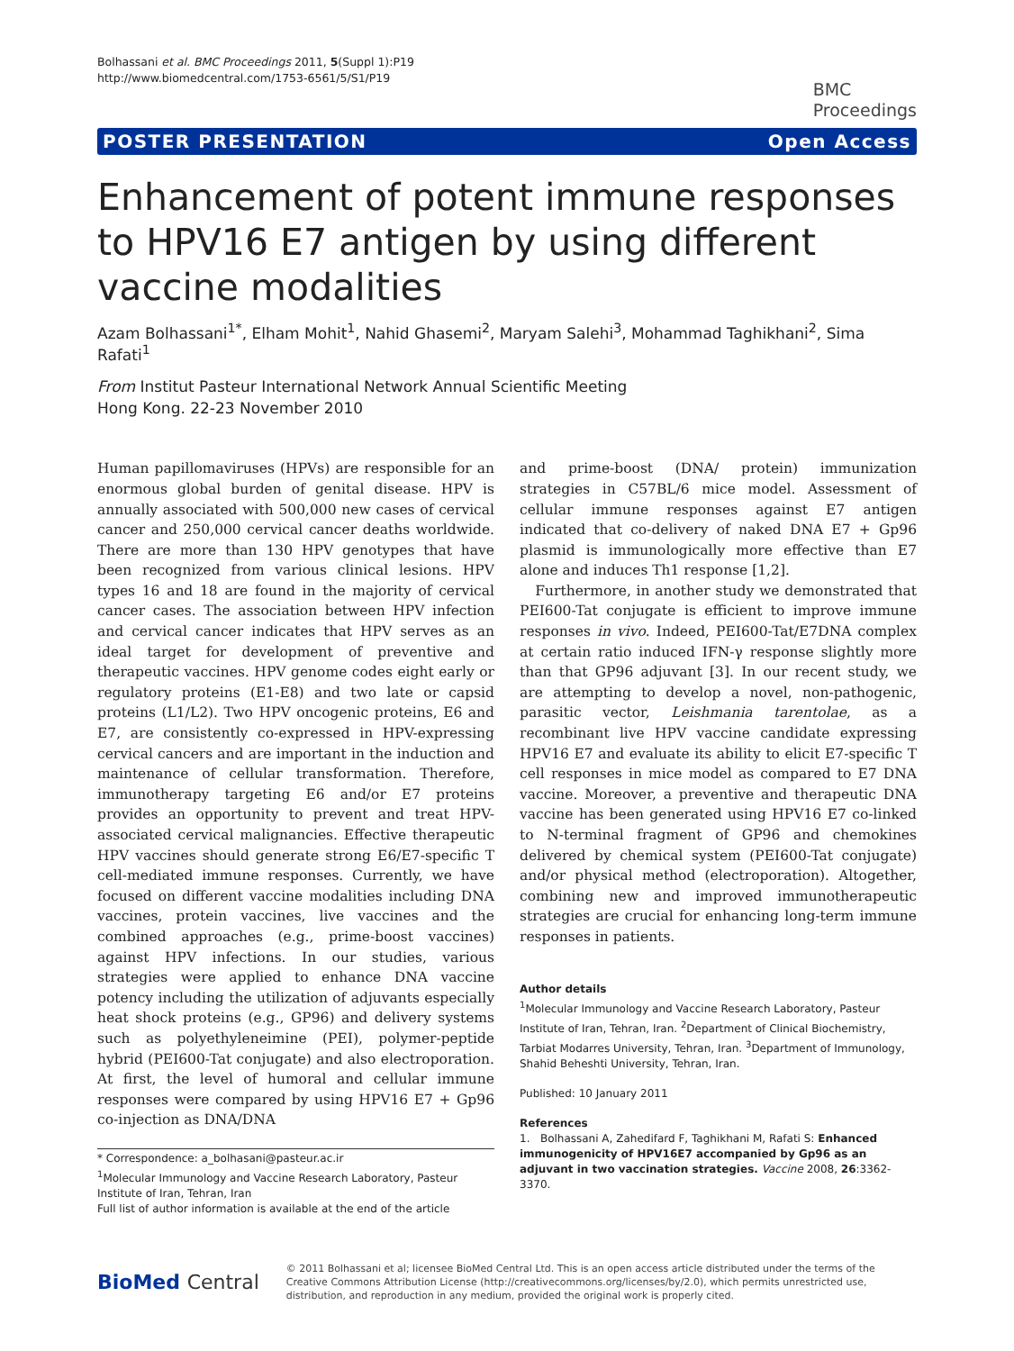Bolhassani et al. BMC Proceedings 2011, 5(Suppl 1):P19
http://www.biomedcentral.com/1753-6561/5/S1/P19
BMC
Proceedings
POSTER PRESENTATION Open Access
Enhancement of potent immune responses to HPV16 E7 antigen by using different vaccine modalities
Azam Bolhassani<sup>1*</sup>, Elham Mohit<sup>1</sup>, Nahid Ghasemi<sup>2</sup>, Maryam Salehi<sup>3</sup>, Mohammad Taghikhani<sup>2</sup>, Sima Rafati<sup>1</sup>
From Institut Pasteur International Network Annual Scientific Meeting
Hong Kong. 22-23 November 2010
Human papillomaviruses (HPVs) are responsible for an enormous global burden of genital disease. HPV is annually associated with 500,000 new cases of cervical cancer and 250,000 cervical cancer deaths worldwide. There are more than 130 HPV genotypes that have been recognized from various clinical lesions. HPV types 16 and 18 are found in the majority of cervical cancer cases. The association between HPV infection and cervical cancer indicates that HPV serves as an ideal target for development of preventive and therapeutic vaccines. HPV genome codes eight early or regulatory proteins (E1-E8) and two late or capsid proteins (L1/L2). Two HPV oncogenic proteins, E6 and E7, are consistently co-expressed in HPV-expressing cervical cancers and are important in the induction and maintenance of cellular transformation. Therefore, immunotherapy targeting E6 and/or E7 proteins provides an opportunity to prevent and treat HPV-associated cervical malignancies. Effective therapeutic HPV vaccines should generate strong E6/E7-specific T cell-mediated immune responses. Currently, we have focused on different vaccine modalities including DNA vaccines, protein vaccines, live vaccines and the combined approaches (e.g., prime-boost vaccines) against HPV infections. In our studies, various strategies were applied to enhance DNA vaccine potency including the utilization of adjuvants especially heat shock proteins (e.g., GP96) and delivery systems such as polyethyleneimine (PEI), polymer-peptide hybrid (PEI600-Tat conjugate) and also electroporation. At first, the level of humoral and cellular immune responses were compared by using HPV16 E7 + Gp96 co-injection as DNA/DNA
* Correspondence: a_bolhasani@pasteur.ac.ir
<sup>1</sup> Molecular Immunology and Vaccine Research Laboratory, Pasteur Institute of Iran, Tehran, Iran
Full list of author information is available at the end of the article
and prime-boost (DNA/ protein) immunization strategies in C57BL/6 mice model. Assessment of cellular immune responses against E7 antigen indicated that co-delivery of naked DNA E7 + Gp96 plasmid is immunologically more effective than E7 alone and induces Th1 response [1,2].
Furthermore, in another study we demonstrated that PEI600-Tat conjugate is efficient to improve immune responses in vivo. Indeed, PEI600-Tat/E7DNA complex at certain ratio induced IFN-γ response slightly more than that GP96 adjuvant [3]. In our recent study, we are attempting to develop a novel, non-pathogenic, parasitic vector, Leishmania tarentolae, as a recombinant live HPV vaccine candidate expressing HPV16 E7 and evaluate its ability to elicit E7-specific T cell responses in mice model as compared to E7 DNA vaccine. Moreover, a preventive and therapeutic DNA vaccine has been generated using HPV16 E7 co-linked to N-terminal fragment of GP96 and chemokines delivered by chemical system (PEI600-Tat conjugate) and/or physical method (electroporation). Altogether, combining new and improved immunotherapeutic strategies are crucial for enhancing long-term immune responses in patients.
Author details
<sup>1</sup> Molecular Immunology and Vaccine Research Laboratory, Pasteur Institute of Iran, Tehran, Iran. <sup>2</sup>Department of Clinical Biochemistry, Tarbiat Modarres University, Tehran, Iran. <sup>3</sup>Department of Immunology, Shahid Beheshti University, Tehran, Iran.
Published: 10 January 2011
References
1. Bolhassani A, Zahedifard F, Taghikhani M, Rafati S: Enhanced immunogenicity of HPV16E7 accompanied by Gp96 as an adjuvant in two vaccination strategies. Vaccine 2008, 26:3362-3370.
BioMed Central
© 2011 Bolhassani et al; licensee BioMed Central Ltd. This is an open access article distributed under the terms of the Creative Commons Attribution License (http://creativecommons.org/licenses/by/2.0), which permits unrestricted use, distribution, and reproduction in any medium, provided the original work is properly cited.